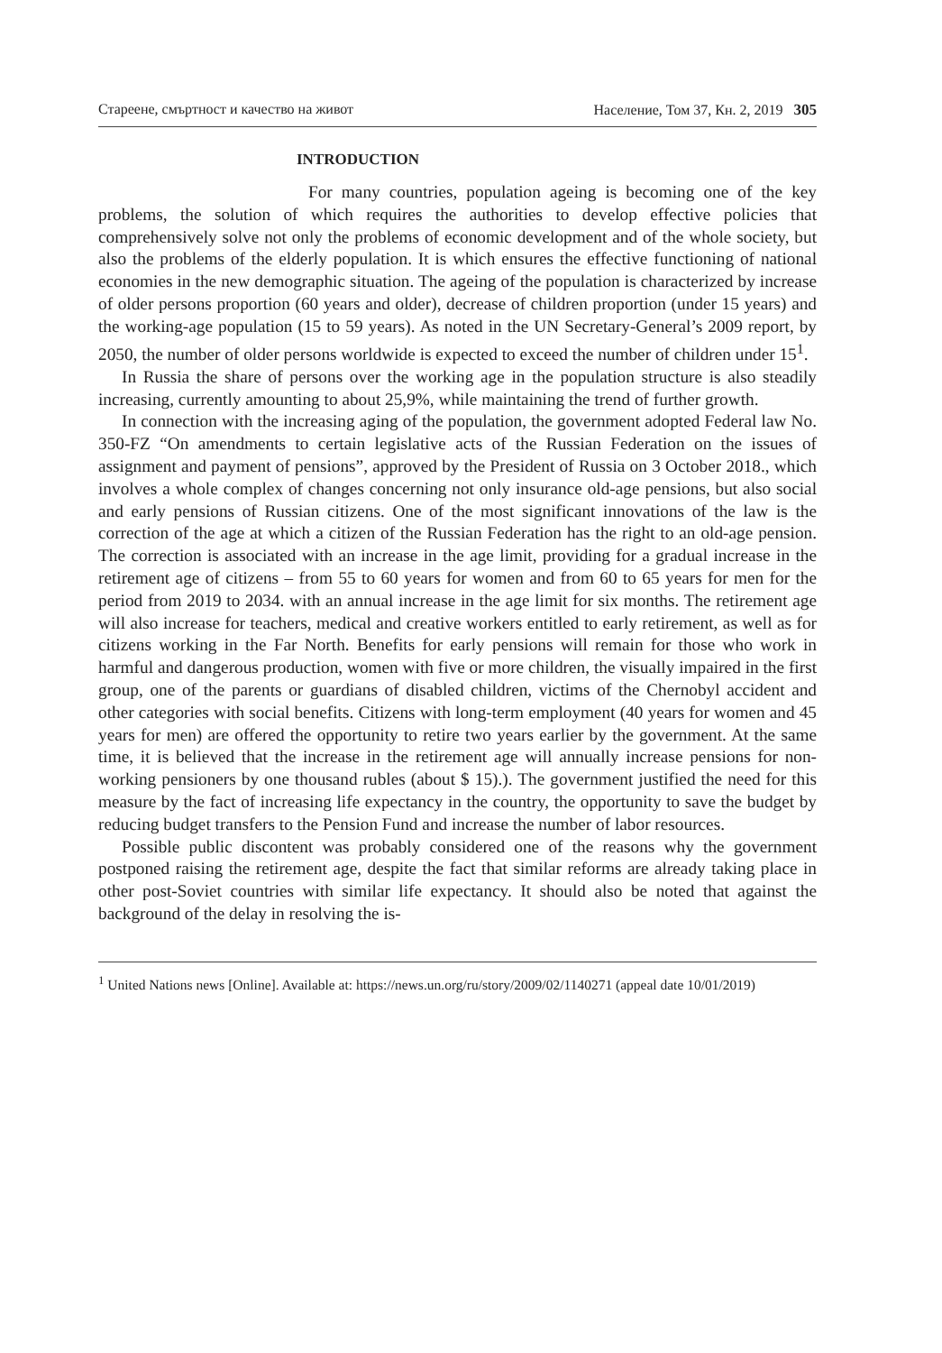Стареене, смъртност и качество на живот Население, Том 37, Кн. 2, 2019 305
INTRODUCTION
For many countries, population ageing is becoming one of the key problems, the solution of which requires the authorities to develop effective policies that comprehensively solve not only the problems of economic development and of the whole society, but also the problems of the elderly population. It is which ensures the effective functioning of national economies in the new demographic situation. The ageing of the population is characterized by increase of older persons proportion (60 years and older), decrease of children proportion (under 15 years) and the working-age population (15 to 59 years). As noted in the UN Secretary-General’s 2009 report, by 2050, the number of older persons worldwide is expected to exceed the number of children under 15<sup>1</sup>.
In Russia the share of persons over the working age in the population structure is also steadily increasing, currently amounting to about 25,9%, while maintaining the trend of further growth.
In connection with the increasing aging of the population, the government adopted Federal law No. 350-FZ “On amendments to certain legislative acts of the Russian Federation on the issues of assignment and payment of pensions”, approved by the President of Russia on 3 October 2018., which involves a whole complex of changes concerning not only insurance old-age pensions, but also social and early pensions of Russian citizens. One of the most significant innovations of the law is the correction of the age at which a citizen of the Russian Federation has the right to an old-age pension. The correction is associated with an increase in the age limit, providing for a gradual increase in the retirement age of citizens – from 55 to 60 years for women and from 60 to 65 years for men for the period from 2019 to 2034. with an annual increase in the age limit for six months. The retirement age will also increase for teachers, medical and creative workers entitled to early retirement, as well as for citizens working in the Far North. Benefits for early pensions will remain for those who work in harmful and dangerous production, women with five or more children, the visually impaired in the first group, one of the parents or guardians of disabled children, victims of the Chernobyl accident and other categories with social benefits. Citizens with long-term employment (40 years for women and 45 years for men) are offered the opportunity to retire two years earlier by the government. At the same time, it is believed that the increase in the retirement age will annually increase pensions for non-working pensioners by one thousand rubles (about $ 15).). The government justified the need for this measure by the fact of increasing life expectancy in the country, the opportunity to save the budget by reducing budget transfers to the Pension Fund and increase the number of labor resources.
Possible public discontent was probably considered one of the reasons why the government postponed raising the retirement age, despite the fact that similar reforms are already taking place in other post-Soviet countries with similar life expectancy. It should also be noted that against the background of the delay in resolving the is-
<sup>1</sup> United Nations news [Online]. Available at: https://news.un.org/ru/story/2009/02/1140271 (appeal date 10/01/2019)